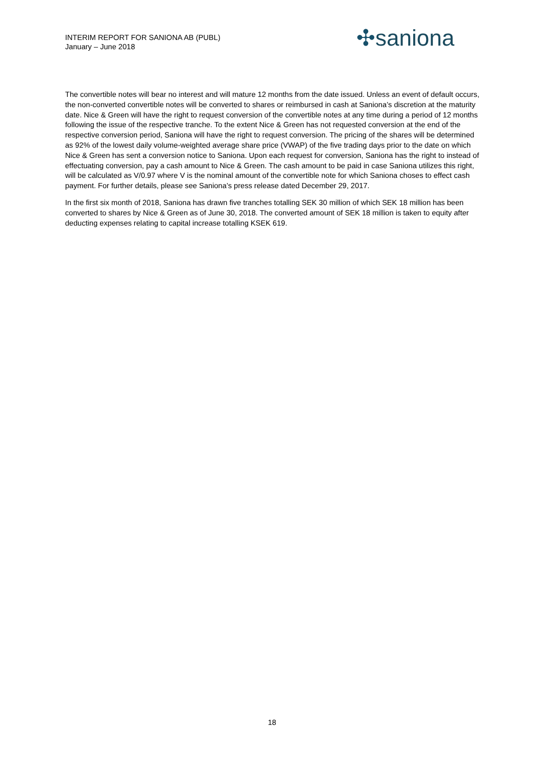INTERIM REPORT FOR SANIONA AB (PUBL)
January – June 2018
✣saniona
The convertible notes will bear no interest and will mature 12 months from the date issued. Unless an event of default occurs, the non-converted convertible notes will be converted to shares or reimbursed in cash at Saniona’s discretion at the maturity date. Nice & Green will have the right to request conversion of the convertible notes at any time during a period of 12 months following the issue of the respective tranche. To the extent Nice & Green has not requested conversion at the end of the respective conversion period, Saniona will have the right to request conversion. The pricing of the shares will be determined as 92% of the lowest daily volume-weighted average share price (VWAP) of the five trading days prior to the date on which Nice & Green has sent a conversion notice to Saniona. Upon each request for conversion, Saniona has the right to instead of effectuating conversion, pay a cash amount to Nice & Green. The cash amount to be paid in case Saniona utilizes this right, will be calculated as V/0.97 where V is the nominal amount of the convertible note for which Saniona choses to effect cash payment. For further details, please see Saniona’s press release dated December 29, 2017.
In the first six month of 2018, Saniona has drawn five tranches totalling SEK 30 million of which SEK 18 million has been converted to shares by Nice & Green as of June 30, 2018. The converted amount of SEK 18 million is taken to equity after deducting expenses relating to capital increase totalling KSEK 619.
18